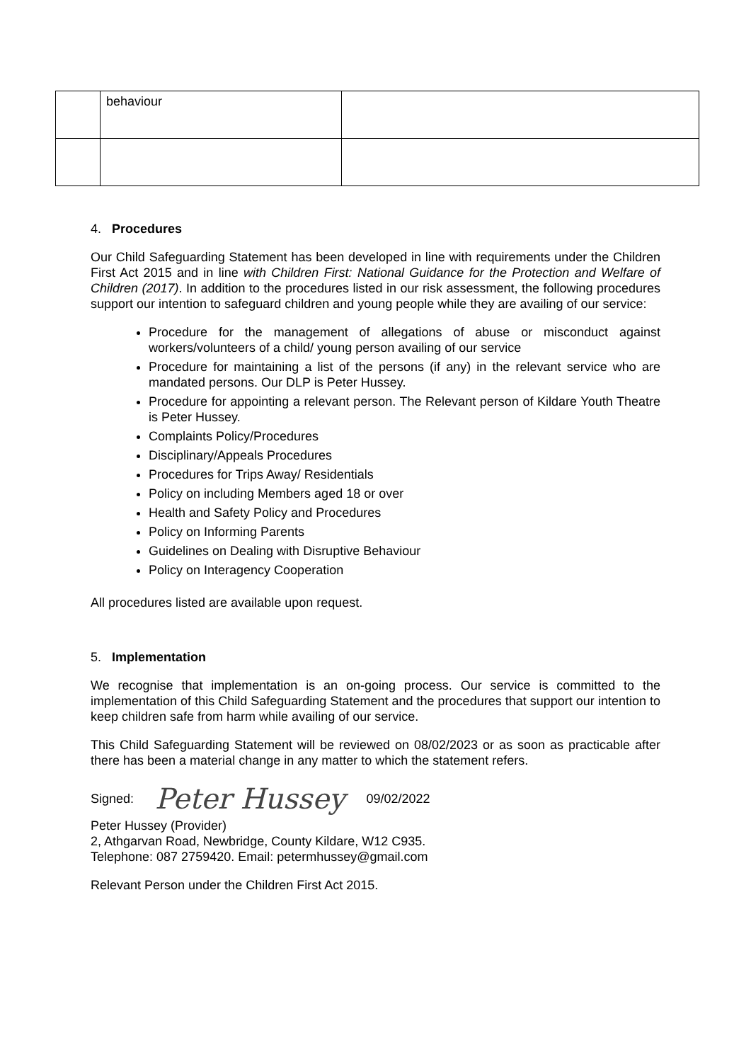| | behaviour | |
4. Procedures
Our Child Safeguarding Statement has been developed in line with requirements under the Children First Act 2015 and in line with Children First: National Guidance for the Protection and Welfare of Children (2017). In addition to the procedures listed in our risk assessment, the following procedures support our intention to safeguard children and young people while they are availing of our service:
Procedure for the management of allegations of abuse or misconduct against workers/volunteers of a child/ young person availing of our service
Procedure for maintaining a list of the persons (if any) in the relevant service who are mandated persons. Our DLP is Peter Hussey.
Procedure for appointing a relevant person. The Relevant person of Kildare Youth Theatre is Peter Hussey.
Complaints Policy/Procedures
Disciplinary/Appeals Procedures
Procedures for Trips Away/ Residentials
Policy on including Members aged 18 or over
Health and Safety Policy and Procedures
Policy on Informing Parents
Guidelines on Dealing with Disruptive Behaviour
Policy on Interagency Cooperation
All procedures listed are available upon request.
5. Implementation
We recognise that implementation is an on-going process. Our service is committed to the implementation of this Child Safeguarding Statement and the procedures that support our intention to keep children safe from harm while availing of our service.
This Child Safeguarding Statement will be reviewed on 08/02/2023 or as soon as practicable after there has been a material change in any matter to which the statement refers.
Signed: Peter Hussey 09/02/2022
Peter Hussey (Provider)
2, Athgarvan Road, Newbridge, County Kildare, W12 C935.
Telephone: 087 2759420. Email: petermhussey@gmail.com
Relevant Person under the Children First Act 2015.